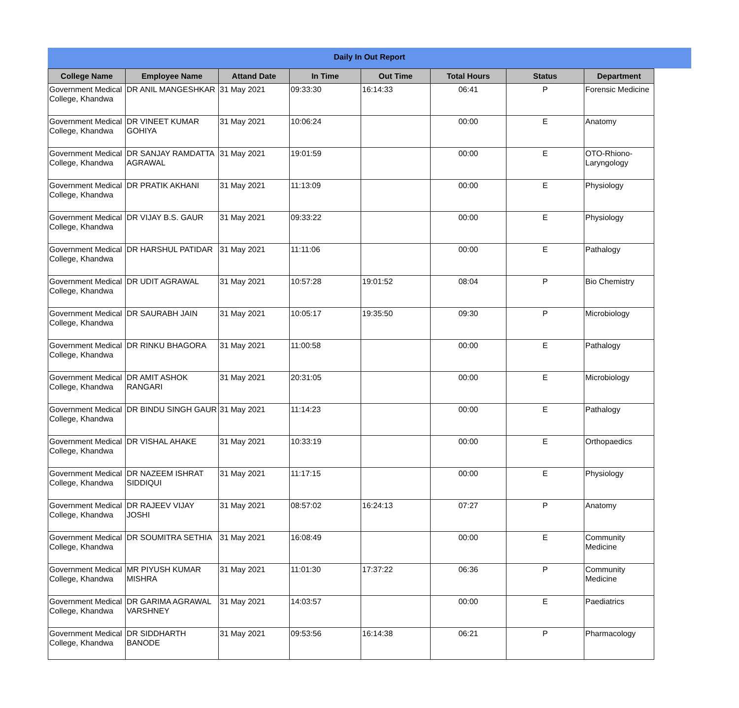Daily In Out Report
| College Name | Employee Name | Attand Date | In Time | Out Time | Total Hours | Status | Department |
| --- | --- | --- | --- | --- | --- | --- | --- |
| Government Medical College, Khandwa | DR ANIL MANGESHKAR | 31 May 2021 | 09:33:30 | 16:14:33 | 06:41 | P | Forensic Medicine |
| Government Medical College, Khandwa | DR VINEET KUMAR GOHIYA | 31 May 2021 | 10:06:24 | | 00:00 | E | Anatomy |
| Government Medical College, Khandwa | DR SANJAY RAMDATTA AGRAWAL | 31 May 2021 | 19:01:59 | | 00:00 | E | OTO-Rhiono-Laryngology |
| Government Medical College, Khandwa | DR PRATIK AKHANI | 31 May 2021 | 11:13:09 | | 00:00 | E | Physiology |
| Government Medical College, Khandwa | DR VIJAY B.S. GAUR | 31 May 2021 | 09:33:22 | | 00:00 | E | Physiology |
| Government Medical College, Khandwa | DR HARSHUL PATIDAR | 31 May 2021 | 11:11:06 | | 00:00 | E | Pathalogy |
| Government Medical College, Khandwa | DR UDIT AGRAWAL | 31 May 2021 | 10:57:28 | 19:01:52 | 08:04 | P | Bio Chemistry |
| Government Medical College, Khandwa | DR SAURABH JAIN | 31 May 2021 | 10:05:17 | 19:35:50 | 09:30 | P | Microbiology |
| Government Medical College, Khandwa | DR RINKU BHAGORA | 31 May 2021 | 11:00:58 | | 00:00 | E | Pathalogy |
| Government Medical College, Khandwa | DR AMIT ASHOK RANGARI | 31 May 2021 | 20:31:05 | | 00:00 | E | Microbiology |
| Government Medical College, Khandwa | DR BINDU SINGH GAUR | 31 May 2021 | 11:14:23 | | 00:00 | E | Pathalogy |
| Government Medical College, Khandwa | DR VISHAL AHAKE | 31 May 2021 | 10:33:19 | | 00:00 | E | Orthopaedics |
| Government Medical College, Khandwa | DR NAZEEM ISHRAT SIDDIQUI | 31 May 2021 | 11:17:15 | | 00:00 | E | Physiology |
| Government Medical College, Khandwa | DR RAJEEV VIJAY JOSHI | 31 May 2021 | 08:57:02 | 16:24:13 | 07:27 | P | Anatomy |
| Government Medical College, Khandwa | DR SOUMITRA SETHIA | 31 May 2021 | 16:08:49 | | 00:00 | E | Community Medicine |
| Government Medical College, Khandwa | MR PIYUSH KUMAR MISHRA | 31 May 2021 | 11:01:30 | 17:37:22 | 06:36 | P | Community Medicine |
| Government Medical College, Khandwa | DR GARIMA AGRAWAL VARSHNEY | 31 May 2021 | 14:03:57 | | 00:00 | E | Paediatrics |
| Government Medical College, Khandwa | DR SIDDHARTH BANODE | 31 May 2021 | 09:53:56 | 16:14:38 | 06:21 | P | Pharmacology |